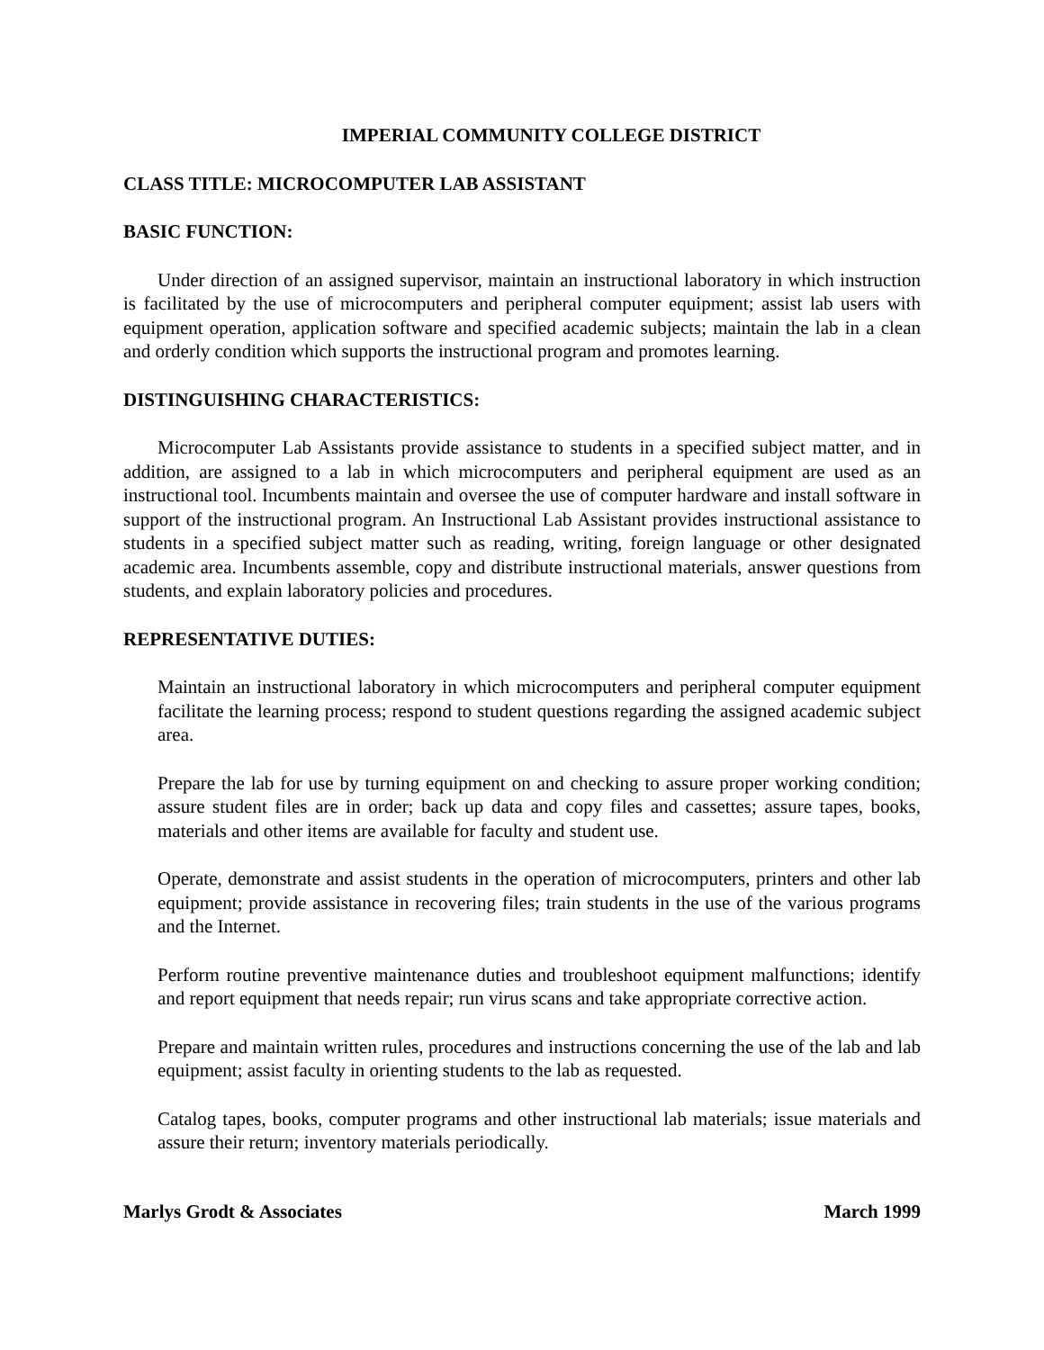IMPERIAL COMMUNITY COLLEGE DISTRICT
CLASS TITLE: MICROCOMPUTER LAB ASSISTANT
BASIC FUNCTION:
Under direction of an assigned supervisor, maintain an instructional laboratory in which instruction is facilitated by the use of microcomputers and peripheral computer equipment; assist lab users with equipment operation, application software and specified academic subjects; maintain the lab in a clean and orderly condition which supports the instructional program and promotes learning.
DISTINGUISHING CHARACTERISTICS:
Microcomputer Lab Assistants provide assistance to students in a specified subject matter, and in addition, are assigned to a lab in which microcomputers and peripheral equipment are used as an instructional tool. Incumbents maintain and oversee the use of computer hardware and install software in support of the instructional program. An Instructional Lab Assistant provides instructional assistance to students in a specified subject matter such as reading, writing, foreign language or other designated academic area. Incumbents assemble, copy and distribute instructional materials, answer questions from students, and explain laboratory policies and procedures.
REPRESENTATIVE DUTIES:
Maintain an instructional laboratory in which microcomputers and peripheral computer equipment facilitate the learning process; respond to student questions regarding the assigned academic subject area.
Prepare the lab for use by turning equipment on and checking to assure proper working condition; assure student files are in order; back up data and copy files and cassettes; assure tapes, books, materials and other items are available for faculty and student use.
Operate, demonstrate and assist students in the operation of microcomputers, printers and other lab equipment; provide assistance in recovering files; train students in the use of the various programs and the Internet.
Perform routine preventive maintenance duties and troubleshoot equipment malfunctions; identify and report equipment that needs repair; run virus scans and take appropriate corrective action.
Prepare and maintain written rules, procedures and instructions concerning the use of the lab and lab equipment; assist faculty in orienting students to the lab as requested.
Catalog tapes, books, computer programs and other instructional lab materials; issue materials and assure their return; inventory materials periodically.
Marlys Grodt & Associates March 1999